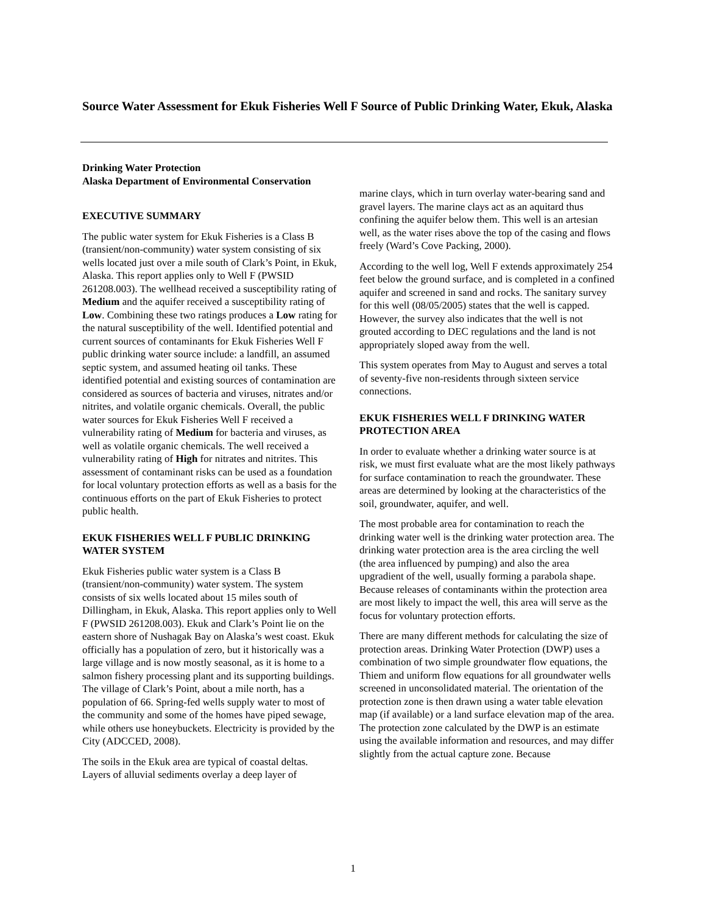Source Water Assessment for Ekuk Fisheries Well F Source of Public Drinking Water, Ekuk, Alaska
Drinking Water Protection
Alaska Department of Environmental Conservation
EXECUTIVE SUMMARY
The public water system for Ekuk Fisheries is a Class B (transient/non-community) water system consisting of six wells located just over a mile south of Clark’s Point, in Ekuk, Alaska. This report applies only to Well F (PWSID 261208.003). The wellhead received a susceptibility rating of Medium and the aquifer received a susceptibility rating of Low. Combining these two ratings produces a Low rating for the natural susceptibility of the well. Identified potential and current sources of contaminants for Ekuk Fisheries Well F public drinking water source include: a landfill, an assumed septic system, and assumed heating oil tanks. These identified potential and existing sources of contamination are considered as sources of bacteria and viruses, nitrates and/or nitrites, and volatile organic chemicals. Overall, the public water sources for Ekuk Fisheries Well F received a vulnerability rating of Medium for bacteria and viruses, as well as volatile organic chemicals. The well received a vulnerability rating of High for nitrates and nitrites. This assessment of contaminant risks can be used as a foundation for local voluntary protection efforts as well as a basis for the continuous efforts on the part of Ekuk Fisheries to protect public health.
EKUK FISHERIES WELL F PUBLIC DRINKING WATER SYSTEM
Ekuk Fisheries public water system is a Class B (transient/non-community) water system. The system consists of six wells located about 15 miles south of Dillingham, in Ekuk, Alaska. This report applies only to Well F (PWSID 261208.003). Ekuk and Clark’s Point lie on the eastern shore of Nushagak Bay on Alaska’s west coast. Ekuk officially has a population of zero, but it historically was a large village and is now mostly seasonal, as it is home to a salmon fishery processing plant and its supporting buildings. The village of Clark’s Point, about a mile north, has a population of 66. Spring-fed wells supply water to most of the community and some of the homes have piped sewage, while others use honeybuckets. Electricity is provided by the City (ADCCED, 2008).
The soils in the Ekuk area are typical of coastal deltas. Layers of alluvial sediments overlay a deep layer of
marine clays, which in turn overlay water-bearing sand and gravel layers. The marine clays act as an aquitard thus confining the aquifer below them. This well is an artesian well, as the water rises above the top of the casing and flows freely (Ward’s Cove Packing, 2000).
According to the well log, Well F extends approximately 254 feet below the ground surface, and is completed in a confined aquifer and screened in sand and rocks. The sanitary survey for this well (08/05/2005) states that the well is capped. However, the survey also indicates that the well is not grouted according to DEC regulations and the land is not appropriately sloped away from the well.
This system operates from May to August and serves a total of seventy-five non-residents through sixteen service connections.
EKUK FISHERIES WELL F DRINKING WATER PROTECTION AREA
In order to evaluate whether a drinking water source is at risk, we must first evaluate what are the most likely pathways for surface contamination to reach the groundwater. These areas are determined by looking at the characteristics of the soil, groundwater, aquifer, and well.
The most probable area for contamination to reach the drinking water well is the drinking water protection area. The drinking water protection area is the area circling the well (the area influenced by pumping) and also the area upgradient of the well, usually forming a parabola shape. Because releases of contaminants within the protection area are most likely to impact the well, this area will serve as the focus for voluntary protection efforts.
There are many different methods for calculating the size of protection areas. Drinking Water Protection (DWP) uses a combination of two simple groundwater flow equations, the Thiem and uniform flow equations for all groundwater wells screened in unconsolidated material. The orientation of the protection zone is then drawn using a water table elevation map (if available) or a land surface elevation map of the area. The protection zone calculated by the DWP is an estimate using the available information and resources, and may differ slightly from the actual capture zone. Because
1